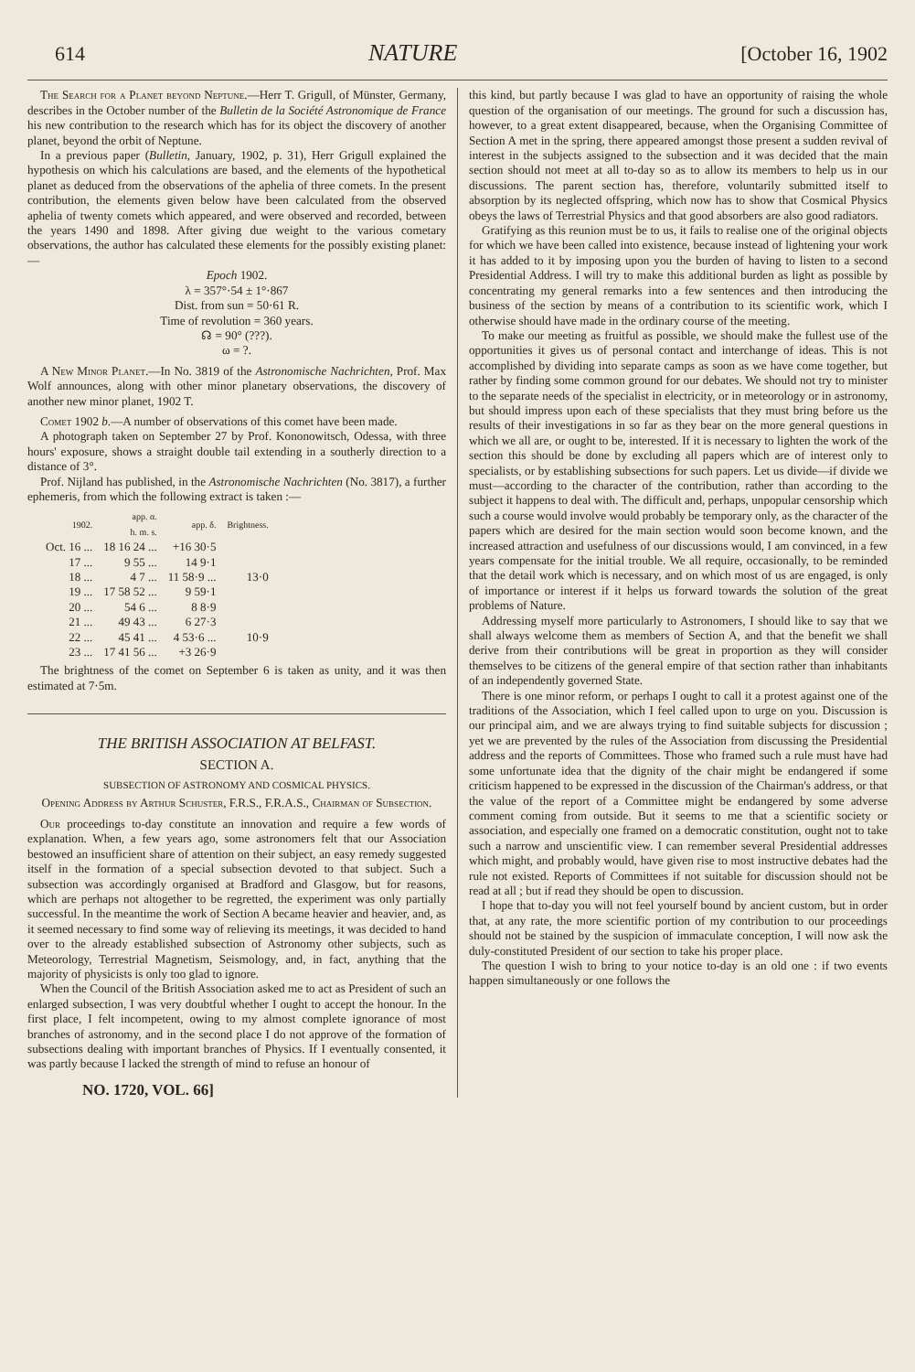614 NATURE [October 16, 1902
The Search for a Planet beyond Neptune.—Herr T. Grigull, of Münster, Germany, describes in the October number of the Bulletin de la Société Astronomique de France his new contribution to the research which has for its object the discovery of another planet, beyond the orbit of Neptune.
In a previous paper (Bulletin, January, 1902, p. 31), Herr Grigull explained the hypothesis on which his calculations are based, and the elements of the hypothetical planet as deduced from the observations of the aphelia of three comets. In the present contribution, the elements given below have been calculated from the observed aphelia of twenty comets which appeared, and were observed and recorded, between the years 1490 and 1898. After giving due weight to the various cometary observations, the author has calculated these elements for the possibly existing planet:—
Epoch 1902.
λ = 357°·54 ± 1°·867
Dist. from sun = 50·61 R.
Time of revolution = 360 years.
☊ = 90° (???).
ω = ?.
A New Minor Planet.—In No. 3819 of the Astronomische Nachrichten, Prof. Max Wolf announces, along with other minor planetary observations, the discovery of another new minor planet, 1902 T.
Comet 1902 b.—A number of observations of this comet have been made.
A photograph taken on September 27 by Prof. Kononowitsch, Odessa, with three hours' exposure, shows a straight double tail extending in a southerly direction to a distance of 3°.
Prof. Nijland has published, in the Astronomische Nachrichten (No. 3817), a further ephemeris, from which the following extract is taken :—
| 1902. | app. α. h. m. s. | app. δ. | Brightness. |
| --- | --- | --- | --- |
| Oct. 16 ... | 18 16 24 ... | +16 30·5 | |
| 17 ... | 9 55 ... | 14 9·1 | |
| 18 ... | 4 7 ... | 11 58·9 ... | 13·0 |
| 19 ... | 17 58 52 ... | 9 59·1 | |
| 20 ... | 54 6 ... | 8 8·9 | |
| 21 ... | 49 43 ... | 6 27·3 | |
| 22 ... | 45 41 ... | 4 53·6 ... | 10·9 |
| 23 ... | 17 41 56 ... | +3 26·9 | |
The brightness of the comet on September 6 is taken as unity, and it was then estimated at 7·5m.
THE BRITISH ASSOCIATION AT BELFAST.
SECTION A.
SUBSECTION OF ASTRONOMY AND COSMICAL PHYSICS.
Opening Address by Arthur Schuster, F.R.S., F.R.A.S., Chairman of Subsection.
Our proceedings to-day constitute an innovation and require a few words of explanation. When, a few years ago, some astronomers felt that our Association bestowed an insufficient share of attention on their subject, an easy remedy suggested itself in the formation of a special subsection devoted to that subject. Such a subsection was accordingly organised at Bradford and Glasgow, but for reasons, which are perhaps not altogether to be regretted, the experiment was only partially successful. In the meantime the work of Section A became heavier and heavier, and, as it seemed necessary to find some way of relieving its meetings, it was decided to hand over to the already established subsection of Astronomy other subjects, such as Meteorology, Terrestrial Magnetism, Seismology, and, in fact, anything that the majority of physicists is only too glad to ignore.
When the Council of the British Association asked me to act as President of such an enlarged subsection, I was very doubtful whether I ought to accept the honour. In the first place, I felt incompetent, owing to my almost complete ignorance of most branches of astronomy, and in the second place I do not approve of the formation of subsections dealing with important branches of Physics. If I eventually consented, it was partly because I lacked the strength of mind to refuse an honour of
NO. 1720, VOL. 66]
this kind, but partly because I was glad to have an opportunity of raising the whole question of the organisation of our meetings. The ground for such a discussion has, however, to a great extent disappeared, because, when the Organising Committee of Section A met in the spring, there appeared amongst those present a sudden revival of interest in the subjects assigned to the subsection and it was decided that the main section should not meet at all to-day so as to allow its members to help us in our discussions. The parent section has, therefore, voluntarily submitted itself to absorption by its neglected offspring, which now has to show that Cosmical Physics obeys the laws of Terrestrial Physics and that good absorbers are also good radiators.
Gratifying as this reunion must be to us, it fails to realise one of the original objects for which we have been called into existence, because instead of lightening your work it has added to it by imposing upon you the burden of having to listen to a second Presidential Address. I will try to make this additional burden as light as possible by concentrating my general remarks into a few sentences and then introducing the business of the section by means of a contribution to its scientific work, which I otherwise should have made in the ordinary course of the meeting.
To make our meeting as fruitful as possible, we should make the fullest use of the opportunities it gives us of personal contact and interchange of ideas. This is not accomplished by dividing into separate camps as soon as we have come together, but rather by finding some common ground for our debates. We should not try to minister to the separate needs of the specialist in electricity, or in meteorology or in astronomy, but should impress upon each of these specialists that they must bring before us the results of their investigations in so far as they bear on the more general questions in which we all are, or ought to be, interested. If it is necessary to lighten the work of the section this should be done by excluding all papers which are of interest only to specialists, or by establishing subsections for such papers. Let us divide—if divide we must—according to the character of the contribution, rather than according to the subject it happens to deal with. The difficult and, perhaps, unpopular censorship which such a course would involve would probably be temporary only, as the character of the papers which are desired for the main section would soon become known, and the increased attraction and usefulness of our discussions would, I am convinced, in a few years compensate for the initial trouble. We all require, occasionally, to be reminded that the detail work which is necessary, and on which most of us are engaged, is only of importance or interest if it helps us forward towards the solution of the great problems of Nature.
Addressing myself more particularly to Astronomers, I should like to say that we shall always welcome them as members of Section A, and that the benefit we shall derive from their contributions will be great in proportion as they will consider themselves to be citizens of the general empire of that section rather than inhabitants of an independently governed State.
There is one minor reform, or perhaps I ought to call it a protest against one of the traditions of the Association, which I feel called upon to urge on you. Discussion is our principal aim, and we are always trying to find suitable subjects for discussion ; yet we are prevented by the rules of the Association from discussing the Presidential address and the reports of Committees. Those who framed such a rule must have had some unfortunate idea that the dignity of the chair might be endangered if some criticism happened to be expressed in the discussion of the Chairman's address, or that the value of the report of a Committee might be endangered by some adverse comment coming from outside. But it seems to me that a scientific society or association, and especially one framed on a democratic constitution, ought not to take such a narrow and unscientific view. I can remember several Presidential addresses which might, and probably would, have given rise to most instructive debates had the rule not existed. Reports of Committees if not suitable for discussion should not be read at all ; but if read they should be open to discussion.
I hope that to-day you will not feel yourself bound by ancient custom, but in order that, at any rate, the more scientific portion of my contribution to our proceedings should not be stained by the suspicion of immaculate conception, I will now ask the duly-constituted President of our section to take his proper place.
The question I wish to bring to your notice to-day is an old one : if two events happen simultaneously or one follows the